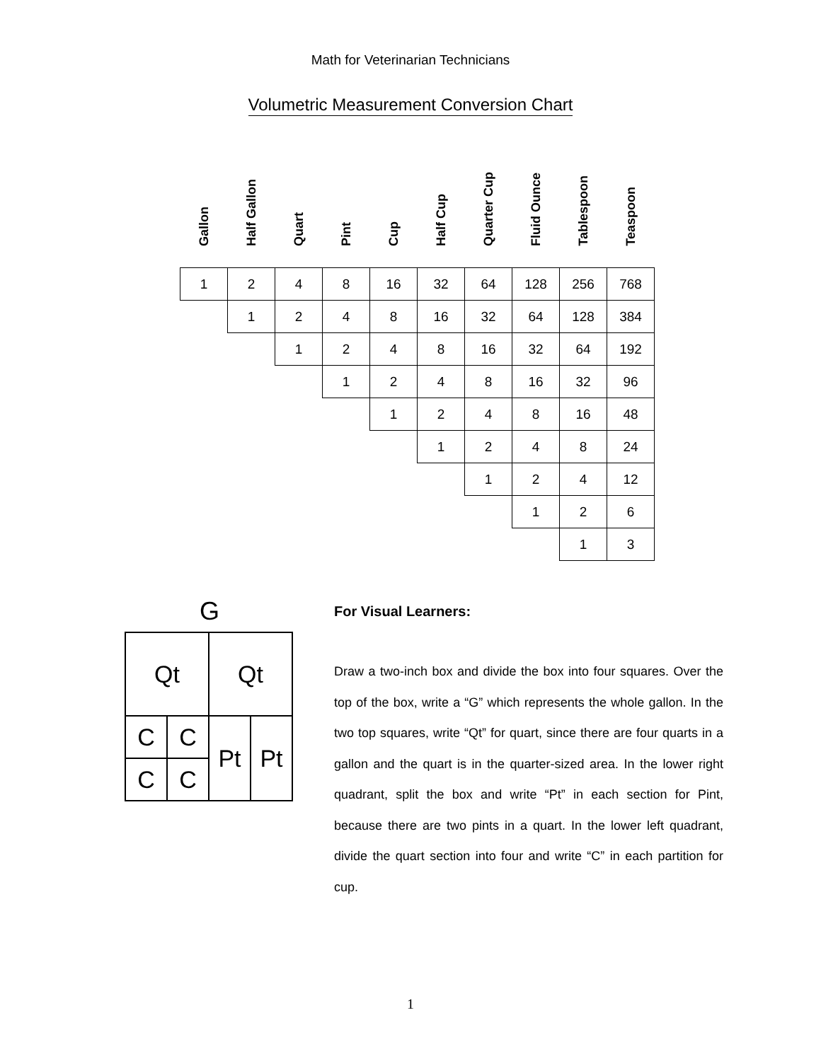Math for Veterinarian Technicians
Volumetric Measurement Conversion Chart
| Gallon | Half Gallon | Quart | Pint | Cup | Half Cup | Quarter Cup | Fluid Ounce | Tablespoon | Teaspoon |
| --- | --- | --- | --- | --- | --- | --- | --- | --- | --- |
| 1 | 2 | 4 | 8 | 16 | 32 | 64 | 128 | 256 | 768 |
| | 1 | 2 | 4 | 8 | 16 | 32 | 64 | 128 | 384 |
| | | 1 | 2 | 4 | 8 | 16 | 32 | 64 | 192 |
| | | | 1 | 2 | 4 | 8 | 16 | 32 | 96 |
| | | | | 1 | 2 | 4 | 8 | 16 | 48 |
| | | | | | 1 | 2 | 4 | 8 | 24 |
| | | | | | | 1 | 2 | 4 | 12 |
| | | | | | | | 1 | 2 | 6 |
| | | | | | | | | 1 | 3 |
G
| Qt | | Qt | |
| C | C | Pt | Pt |
| C | C | | |
For Visual Learners:
Draw a two-inch box and divide the box into four squares. Over the top of the box, write a “G” which represents the whole gallon. In the two top squares, write “Qt” for quart, since there are four quarts in a gallon and the quart is in the quarter-sized area. In the lower right quadrant, split the box and write “Pt” in each section for Pint, because there are two pints in a quart. In the lower left quadrant, divide the quart section into four and write “C” in each partition for cup.
1